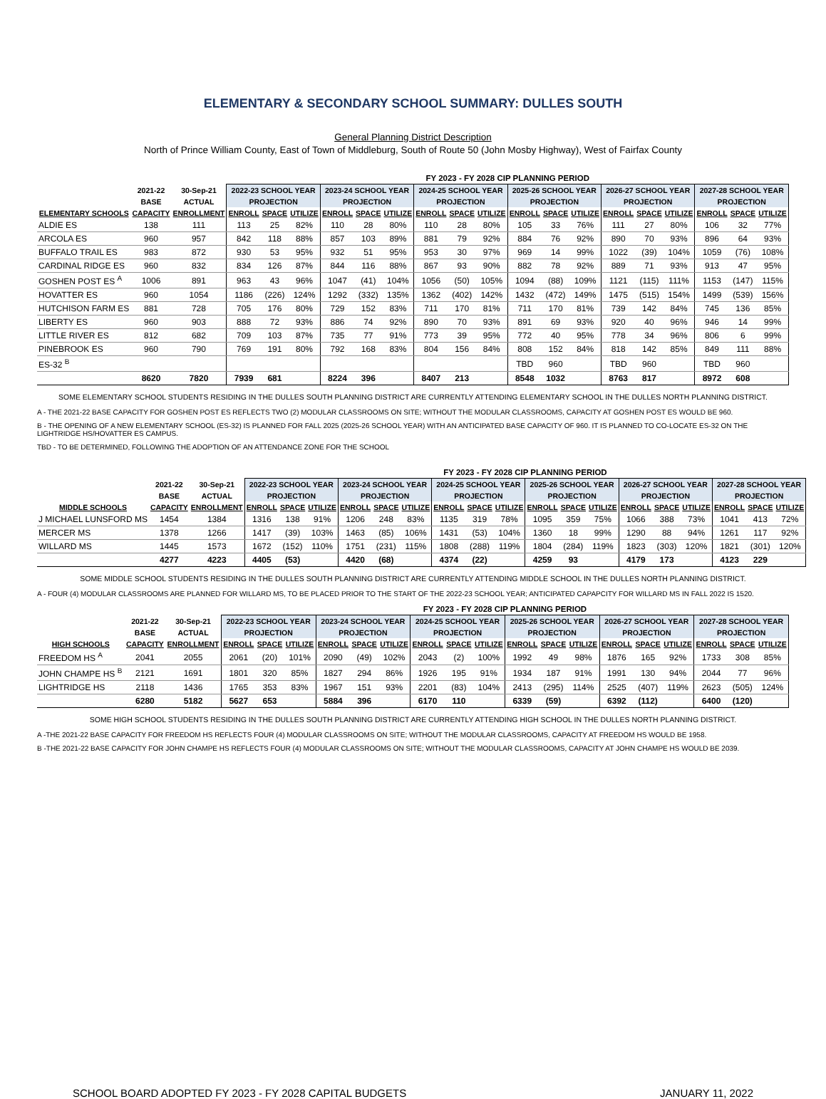ELEMENTARY & SECONDARY SCHOOL SUMMARY: DULLES SOUTH
General Planning District Description
North of Prince William County, East of Town of Middleburg, South of Route 50 (John Mosby Highway), West of Fairfax County
| | | | FY 2023 - FY 2028 CIP PLANNING PERIOD | | | | | | | | | | | | | | | | | |
| | 2021-22 | 30-Sep-21 | 2022-23 SCHOOL YEAR | | | 2023-24 SCHOOL YEAR | | | 2024-25 SCHOOL YEAR | | | 2025-26 SCHOOL YEAR | | | 2026-27 SCHOOL YEAR | | | 2027-28 SCHOOL YEAR | | |
| | BASE | ACTUAL | PROJECTION | | | PROJECTION | | | PROJECTION | | | PROJECTION | | | PROJECTION | | | PROJECTION | | |
| ELEMENTARY SCHOOLS | CAPACITY | ENROLLMENT | ENROLL | SPACE | UTILIZE | ENROLL | SPACE | UTILIZE | ENROLL | SPACE | UTILIZE | ENROLL | SPACE | UTILIZE | ENROLL | SPACE | UTILIZE | ENROLL | SPACE | UTILIZE |
| ALDIE ES | 138 | 111 | 113 | 25 | 82% | 110 | 28 | 80% | 110 | 28 | 80% | 105 | 33 | 76% | 111 | 27 | 80% | 106 | 32 | 77% |
| ARCOLA ES | 960 | 957 | 842 | 118 | 88% | 857 | 103 | 89% | 881 | 79 | 92% | 884 | 76 | 92% | 890 | 70 | 93% | 896 | 64 | 93% |
| BUFFALO TRAIL ES | 983 | 872 | 930 | 53 | 95% | 932 | 51 | 95% | 953 | 30 | 97% | 969 | 14 | 99% | 1022 | (39) | 104% | 1059 | (76) | 108% |
| CARDINAL RIDGE ES | 960 | 832 | 834 | 126 | 87% | 844 | 116 | 88% | 867 | 93 | 90% | 882 | 78 | 92% | 889 | 71 | 93% | 913 | 47 | 95% |
| GOSHEN POST ES <sup>A</sup> | 1006 | 891 | 963 | 43 | 96% | 1047 | (41) | 104% | 1056 | (50) | 105% | 1094 | (88) | 109% | 1121 | (115) | 111% | 1153 | (147) | 115% |
| HOVATTER ES | 960 | 1054 | 1186 | (226) | 124% | 1292 | (332) | 135% | 1362 | (402) | 142% | 1432 | (472) | 149% | 1475 | (515) | 154% | 1499 | (539) | 156% |
| HUTCHISON FARM ES | 881 | 728 | 705 | 176 | 80% | 729 | 152 | 83% | 711 | 170 | 81% | 711 | 170 | 81% | 739 | 142 | 84% | 745 | 136 | 85% |
| LIBERTY ES | 960 | 903 | 888 | 72 | 93% | 886 | 74 | 92% | 890 | 70 | 93% | 891 | 69 | 93% | 920 | 40 | 96% | 946 | 14 | 99% |
| LITTLE RIVER ES | 812 | 682 | 709 | 103 | 87% | 735 | 77 | 91% | 773 | 39 | 95% | 772 | 40 | 95% | 778 | 34 | 96% | 806 | 6 | 99% |
| PINEBROOK ES | 960 | 790 | 769 | 191 | 80% | 792 | 168 | 83% | 804 | 156 | 84% | 808 | 152 | 84% | 818 | 142 | 85% | 849 | 111 | 88% |
| ES-32 <sup>B</sup> | | | | | | | | | | | | TBD | 960 | | TBD | 960 | | TBD | 960 | |
| | 8620 | 7820 | 7939 | 681 | | 8224 | 396 | | 8407 | 213 | | 8548 | 1032 | | 8763 | 817 | | 8972 | 608 | |
SOME ELEMENTARY SCHOOL STUDENTS RESIDING IN THE DULLES SOUTH PLANNING DISTRICT ARE CURRENTLY ATTENDING ELEMENTARY SCHOOL IN THE DULLES NORTH PLANNING DISTRICT.
A - THE 2021-22 BASE CAPACITY FOR GOSHEN POST ES REFLECTS TWO (2) MODULAR CLASSROOMS ON SITE; WITHOUT THE MODULAR CLASSROOMS, CAPACITY AT GOSHEN POST ES WOULD BE 960.
B - THE OPENING OF A NEW ELEMENTARY SCHOOL (ES-32) IS PLANNED FOR FALL 2025 (2025-26 SCHOOL YEAR) WITH AN ANTICIPATED BASE CAPACITY OF 960. IT IS PLANNED TO CO-LOCATE ES-32 ON THE LIGHTRIDGE HS/HOVATTER ES CAMPUS.
TBD - TO BE DETERMINED, FOLLOWING THE ADOPTION OF AN ATTENDANCE ZONE FOR THE SCHOOL
| | | | FY 2023 - FY 2028 CIP PLANNING PERIOD | | | | | | | | | | | | | | | | | |
| | 2021-22 | 30-Sep-21 | 2022-23 SCHOOL YEAR | | | 2023-24 SCHOOL YEAR | | | 2024-25 SCHOOL YEAR | | | 2025-26 SCHOOL YEAR | | | 2026-27 SCHOOL YEAR | | | 2027-28 SCHOOL YEAR | | |
| | BASE | ACTUAL | PROJECTION | | | PROJECTION | | | PROJECTION | | | PROJECTION | | | PROJECTION | | | PROJECTION | | |
| MIDDLE SCHOOLS | CAPACITY | ENROLLMENT | ENROLL | SPACE | UTILIZE | ENROLL | SPACE | UTILIZE | ENROLL | SPACE | UTILIZE | ENROLL | SPACE | UTILIZE | ENROLL | SPACE | UTILIZE | ENROLL | SPACE | UTILIZE |
| J MICHAEL LUNSFORD MS | 1454 | 1384 | 1316 | 138 | 91% | 1206 | 248 | 83% | 1135 | 319 | 78% | 1095 | 359 | 75% | 1066 | 388 | 73% | 1041 | 413 | 72% |
| MERCER MS | 1378 | 1266 | 1417 | (39) | 103% | 1463 | (85) | 106% | 1431 | (53) | 104% | 1360 | 18 | 99% | 1290 | 88 | 94% | 1261 | 117 | 92% |
| WILLARD MS | 1445 | 1573 | 1672 | (152) | 110% | 1751 | (231) | 115% | 1808 | (288) | 119% | 1804 | (284) | 119% | 1823 | (303) | 120% | 1821 | (301) | 120% |
| | 4277 | 4223 | 4405 | (53) | | 4420 | (68) | | 4374 | (22) | | 4259 | 93 | | 4179 | 173 | | 4123 | 229 | |
SOME MIDDLE SCHOOL STUDENTS RESIDING IN THE DULLES SOUTH PLANNING DISTRICT ARE CURRENTLY ATTENDING MIDDLE SCHOOL IN THE DULLES NORTH PLANNING DISTRICT.
A - FOUR (4) MODULAR CLASSROOMS ARE PLANNED FOR WILLARD MS, TO BE PLACED PRIOR TO THE START OF THE 2022-23 SCHOOL YEAR; ANTICIPATED CAPAPCITY FOR WILLARD MS IN FALL 2022 IS 1520.
| | | | FY 2023 - FY 2028 CIP PLANNING PERIOD | | | | | | | | | | | | | | | | | |
| | 2021-22 | 30-Sep-21 | 2022-23 SCHOOL YEAR | | | 2023-24 SCHOOL YEAR | | | 2024-25 SCHOOL YEAR | | | 2025-26 SCHOOL YEAR | | | 2026-27 SCHOOL YEAR | | | 2027-28 SCHOOL YEAR | | |
| | BASE | ACTUAL | PROJECTION | | | PROJECTION | | | PROJECTION | | | PROJECTION | | | PROJECTION | | | PROJECTION | | |
| HIGH SCHOOLS | CAPACITY | ENROLLMENT | ENROLL | SPACE | UTILIZE | ENROLL | SPACE | UTILIZE | ENROLL | SPACE | UTILIZE | ENROLL | SPACE | UTILIZE | ENROLL | SPACE | UTILIZE | ENROLL | SPACE | UTILIZE |
| FREEDOM HS <sup>A</sup> | 2041 | 2055 | 2061 | (20) | 101% | 2090 | (49) | 102% | 2043 | (2) | 100% | 1992 | 49 | 98% | 1876 | 165 | 92% | 1733 | 308 | 85% |
| JOHN CHAMPE HS <sup>B</sup> | 2121 | 1691 | 1801 | 320 | 85% | 1827 | 294 | 86% | 1926 | 195 | 91% | 1934 | 187 | 91% | 1991 | 130 | 94% | 2044 | 77 | 96% |
| LIGHTRIDGE HS | 2118 | 1436 | 1765 | 353 | 83% | 1967 | 151 | 93% | 2201 | (83) | 104% | 2413 | (295) | 114% | 2525 | (407) | 119% | 2623 | (505) | 124% |
| | 6280 | 5182 | 5627 | 653 | | 5884 | 396 | | 6170 | 110 | | 6339 | (59) | | 6392 | (112) | | 6400 | (120) | |
SOME HIGH SCHOOL STUDENTS RESIDING IN THE DULLES SOUTH PLANNING DISTRICT ARE CURRENTLY ATTENDING HIGH SCHOOL IN THE DULLES NORTH PLANNING DISTRICT.
A -THE 2021-22 BASE CAPACITY FOR FREEDOM HS REFLECTS FOUR (4) MODULAR CLASSROOMS ON SITE; WITHOUT THE MODULAR CLASSROOMS, CAPACITY AT FREEDOM HS WOULD BE 1958.
B -THE 2021-22 BASE CAPACITY FOR JOHN CHAMPE HS REFLECTS FOUR (4) MODULAR CLASSROOMS ON SITE; WITHOUT THE MODULAR CLASSROOMS, CAPACITY AT JOHN CHAMPE HS WOULD BE 2039.
SCHOOL BOARD ADOPTED FY 2023 - FY 2028 CAPITAL BUDGETS JANUARY 11, 2022